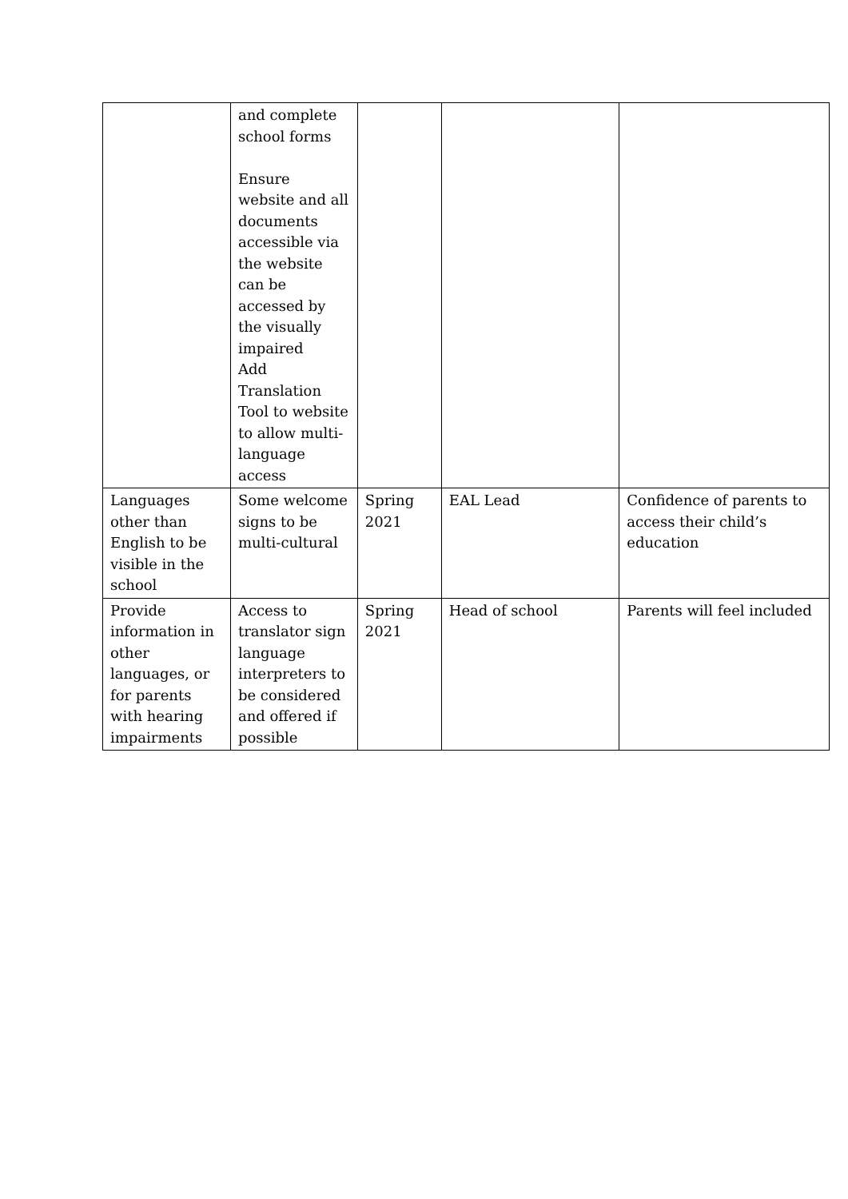| | and complete school forms Ensure website and all documents accessible via the website can be accessed by the visually impaired Add Translation Tool to website to allow multi-language access | | | |
| Languages other than English to be visible in the school | Some welcome signs to be multi-cultural | Spring 2021 | EAL Lead | Confidence of parents to access their child’s education |
| Provide information in other languages, or for parents with hearing impairments | Access to translator sign language interpreters to be considered and offered if possible | Spring 2021 | Head of school | Parents will feel included |